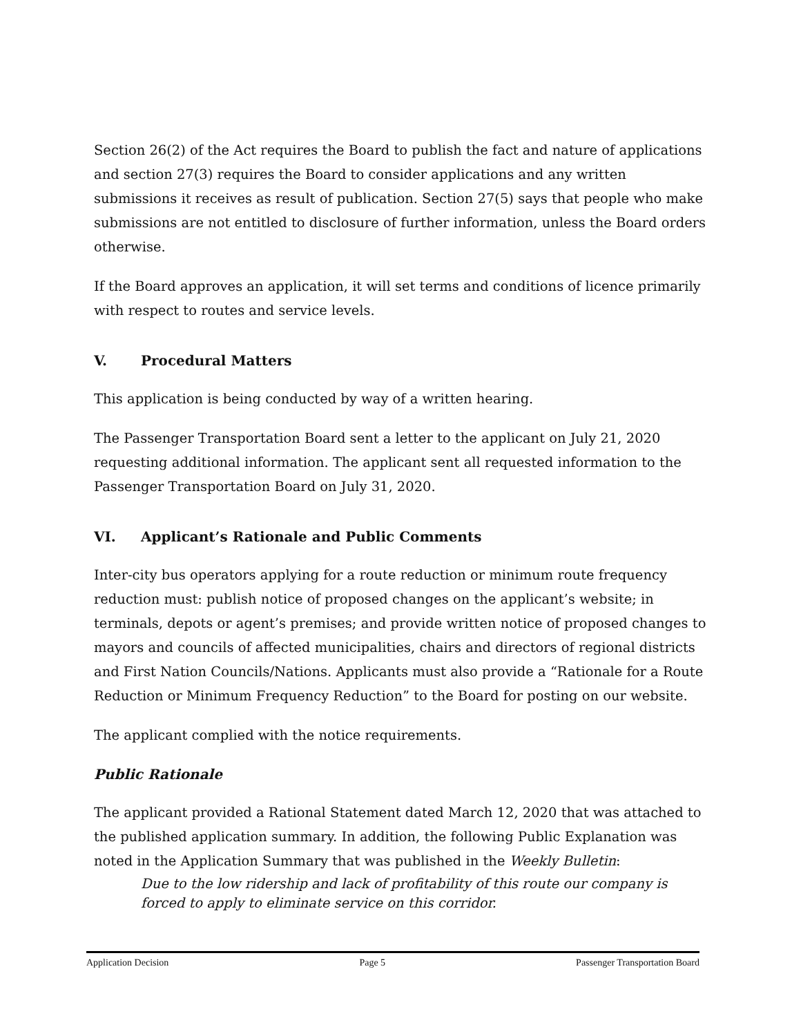Section 26(2) of the Act requires the Board to publish the fact and nature of applications and section 27(3) requires the Board to consider applications and any written submissions it receives as result of publication. Section 27(5) says that people who make submissions are not entitled to disclosure of further information, unless the Board orders otherwise.
If the Board approves an application, it will set terms and conditions of licence primarily with respect to routes and service levels.
V. Procedural Matters
This application is being conducted by way of a written hearing.
The Passenger Transportation Board sent a letter to the applicant on July 21, 2020 requesting additional information. The applicant sent all requested information to the Passenger Transportation Board on July 31, 2020.
VI. Applicant’s Rationale and Public Comments
Inter-city bus operators applying for a route reduction or minimum route frequency reduction must: publish notice of proposed changes on the applicant’s website; in terminals, depots or agent’s premises; and provide written notice of proposed changes to mayors and councils of affected municipalities, chairs and directors of regional districts and First Nation Councils/Nations. Applicants must also provide a “Rationale for a Route Reduction or Minimum Frequency Reduction” to the Board for posting on our website.
The applicant complied with the notice requirements.
Public Rationale
The applicant provided a Rational Statement dated March 12, 2020 that was attached to the published application summary. In addition, the following Public Explanation was noted in the Application Summary that was published in the Weekly Bulletin:
Due to the low ridership and lack of profitability of this route our company is forced to apply to eliminate service on this corridor.
Application Decision Page 5 Passenger Transportation Board